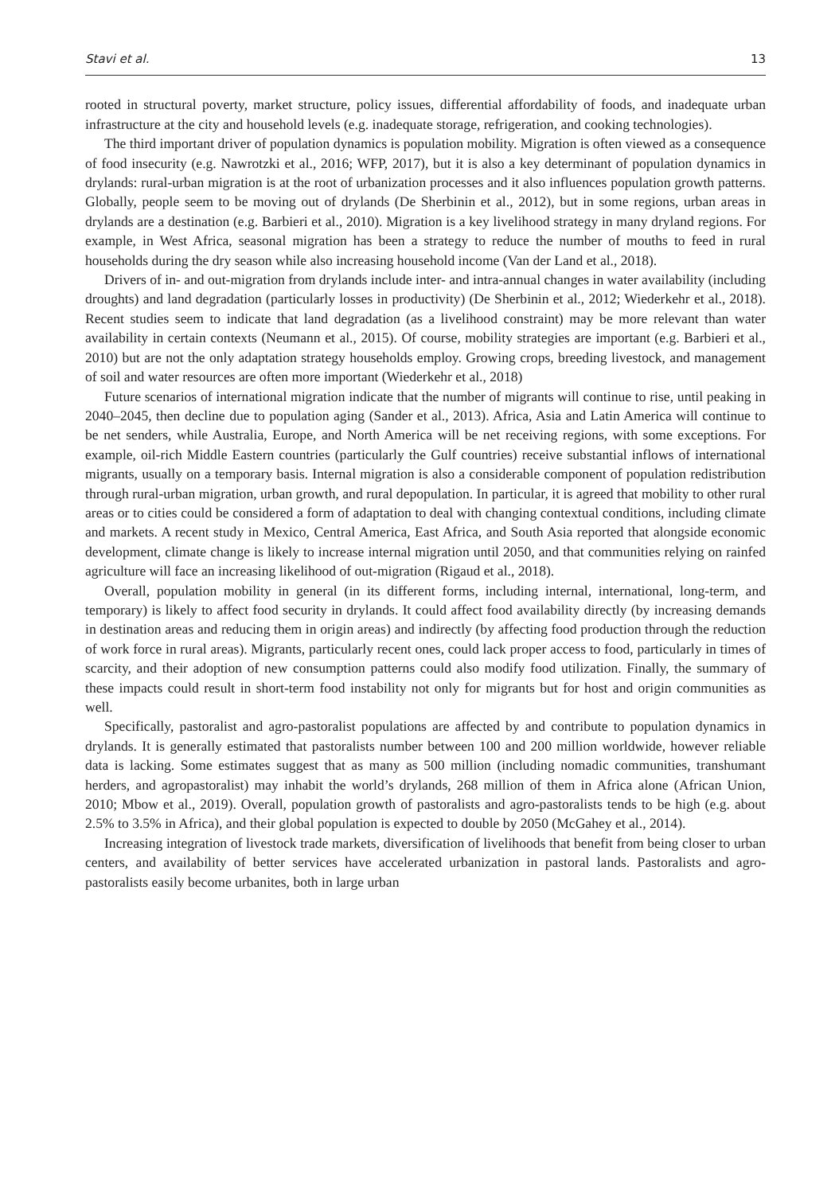Stavi et al. 13
rooted in structural poverty, market structure, policy issues, differential affordability of foods, and inadequate urban infrastructure at the city and household levels (e.g. inadequate storage, refrigeration, and cooking technologies).
The third important driver of population dynamics is population mobility. Migration is often viewed as a consequence of food insecurity (e.g. Nawrotzki et al., 2016; WFP, 2017), but it is also a key determinant of population dynamics in drylands: rural-urban migration is at the root of urbanization processes and it also influences population growth patterns. Globally, people seem to be moving out of drylands (De Sherbinin et al., 2012), but in some regions, urban areas in drylands are a destination (e.g. Barbieri et al., 2010). Migration is a key livelihood strategy in many dryland regions. For example, in West Africa, seasonal migration has been a strategy to reduce the number of mouths to feed in rural households during the dry season while also increasing household income (Van der Land et al., 2018).
Drivers of in- and out-migration from drylands include inter- and intra-annual changes in water availability (including droughts) and land degradation (particularly losses in productivity) (De Sherbinin et al., 2012; Wiederkehr et al., 2018). Recent studies seem to indicate that land degradation (as a livelihood constraint) may be more relevant than water availability in certain contexts (Neumann et al., 2015). Of course, mobility strategies are important (e.g. Barbieri et al., 2010) but are not the only adaptation strategy households employ. Growing crops, breeding livestock, and management of soil and water resources are often more important (Wiederkehr et al., 2018)
Future scenarios of international migration indicate that the number of migrants will continue to rise, until peaking in 2040–2045, then decline due to population aging (Sander et al., 2013). Africa, Asia and Latin America will continue to be net senders, while Australia, Europe, and North America will be net receiving regions, with some exceptions. For example, oil-rich Middle Eastern countries (particularly the Gulf countries) receive substantial inflows of international migrants, usually on a temporary basis. Internal migration is also a considerable component of population redistribution through rural-urban migration, urban growth, and rural depopulation. In particular, it is agreed that mobility to other rural areas or to cities could be considered a form of adaptation to deal with changing contextual conditions, including climate and markets. A recent study in Mexico, Central America, East Africa, and South Asia reported that alongside economic development, climate change is likely to increase internal migration until 2050, and that communities relying on rainfed agriculture will face an increasing likelihood of out-migration (Rigaud et al., 2018).
Overall, population mobility in general (in its different forms, including internal, international, long-term, and temporary) is likely to affect food security in drylands. It could affect food availability directly (by increasing demands in destination areas and reducing them in origin areas) and indirectly (by affecting food production through the reduction of work force in rural areas). Migrants, particularly recent ones, could lack proper access to food, particularly in times of scarcity, and their adoption of new consumption patterns could also modify food utilization. Finally, the summary of these impacts could result in short-term food instability not only for migrants but for host and origin communities as well.
Specifically, pastoralist and agro-pastoralist populations are affected by and contribute to population dynamics in drylands. It is generally estimated that pastoralists number between 100 and 200 million worldwide, however reliable data is lacking. Some estimates suggest that as many as 500 million (including nomadic communities, transhumant herders, and agropastoralist) may inhabit the world’s drylands, 268 million of them in Africa alone (African Union, 2010; Mbow et al., 2019). Overall, population growth of pastoralists and agro-pastoralists tends to be high (e.g. about 2.5% to 3.5% in Africa), and their global population is expected to double by 2050 (McGahey et al., 2014).
Increasing integration of livestock trade markets, diversification of livelihoods that benefit from being closer to urban centers, and availability of better services have accelerated urbanization in pastoral lands. Pastoralists and agro-pastoralists easily become urbanites, both in large urban